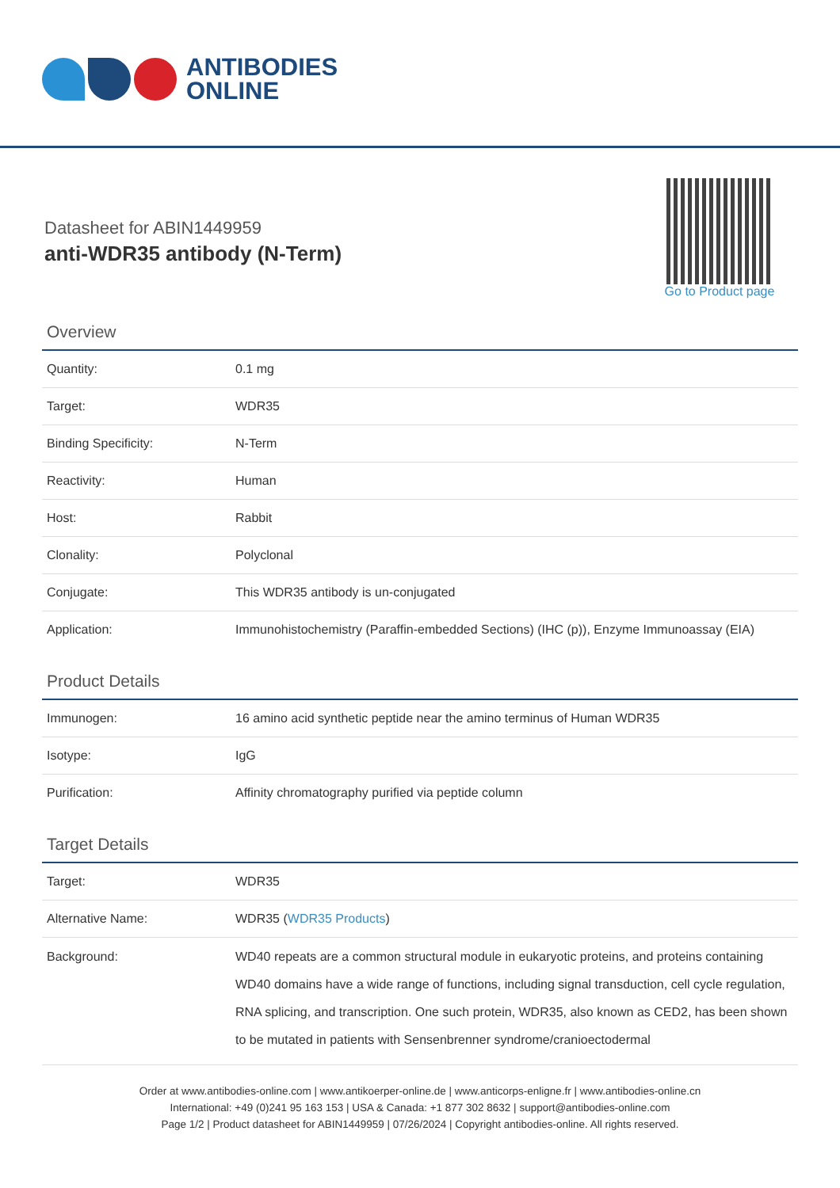ANTIBODIES
ONLINE
Datasheet for ABIN1449959
anti-WDR35 antibody (N-Term)
Go to Product page
Overview
| Quantity: | 0.1 mg |
| Target: | WDR35 |
| Binding Specificity: | N-Term |
| Reactivity: | Human |
| Host: | Rabbit |
| Clonality: | Polyclonal |
| Conjugate: | This WDR35 antibody is un-conjugated |
| Application: | Immunohistochemistry (Paraffin-embedded Sections) (IHC (p)), Enzyme Immunoassay (EIA) |
Product Details
| Immunogen: | 16 amino acid synthetic peptide near the amino terminus of Human WDR35 |
| Isotype: | IgG |
| Purification: | Affinity chromatography purified via peptide column |
Target Details
| Target: | WDR35 |
| Alternative Name: | WDR35 ( WDR35 Products ) |
| Background: | WD40 repeats are a common structural module in eukaryotic proteins, and proteins containing WD40 domains have a wide range of functions, including signal transduction, cell cycle regulation, RNA splicing, and transcription. One such protein, WDR35, also known as CED2, has been shown to be mutated in patients with Sensenbrenner syndrome/cranioectodermal |
Order at www.antibodies-online.com | www.antikoerper-online.de | www.anticorps-enligne.fr | www.antibodies-online.cn
International: +49 (0)241 95 163 153 | USA & Canada: +1 877 302 8632 | support@antibodies-online.com
Page 1/2 | Product datasheet for ABIN1449959 | 07/26/2024 | Copyright antibodies-online. All rights reserved.